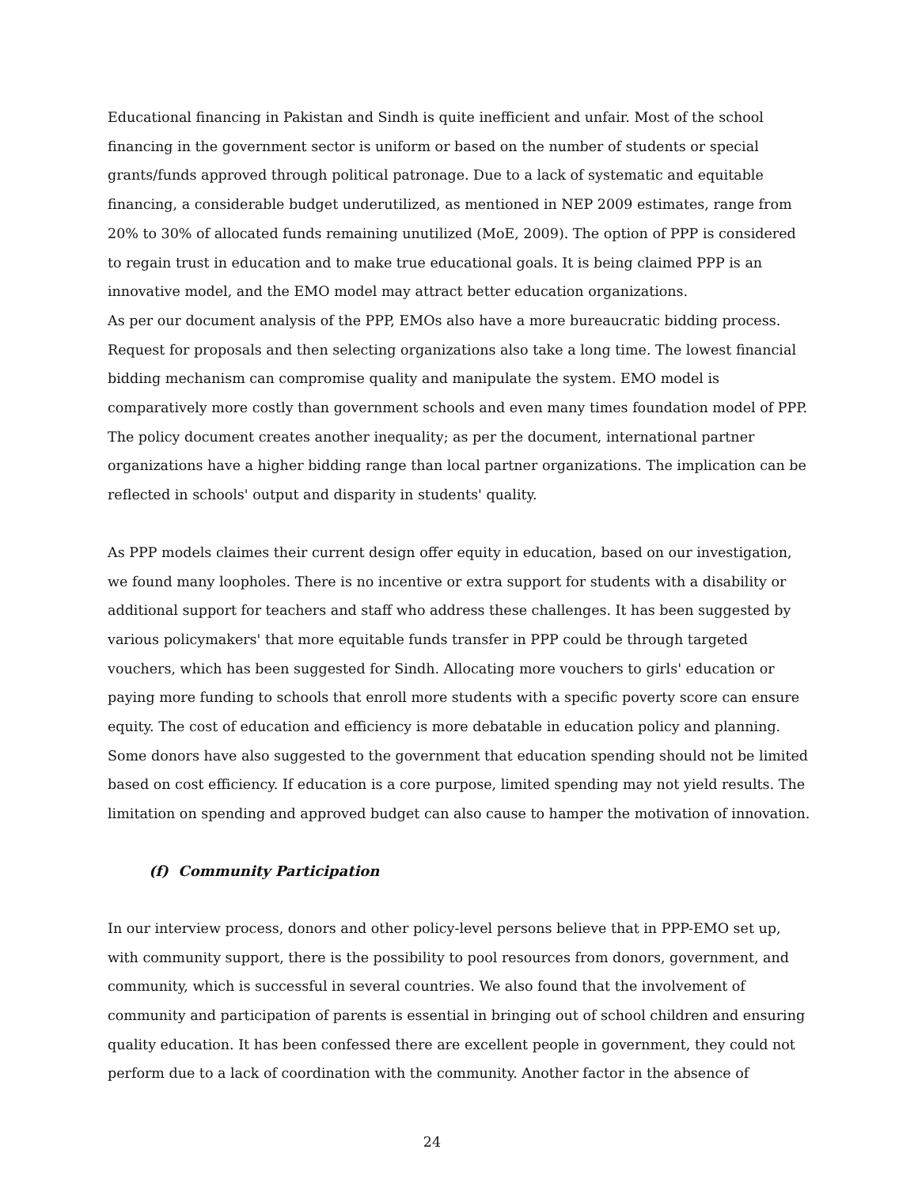Educational financing in Pakistan and Sindh is quite inefficient and unfair. Most of the school financing in the government sector is uniform or based on the number of students or special grants/funds approved through political patronage. Due to a lack of systematic and equitable financing, a considerable budget underutilized, as mentioned in NEP 2009 estimates, range from 20% to 30% of allocated funds remaining unutilized (MoE, 2009). The option of PPP is considered to regain trust in education and to make true educational goals. It is being claimed PPP is an innovative model, and the EMO model may attract better education organizations.
As per our document analysis of the PPP, EMOs also have a more bureaucratic bidding process. Request for proposals and then selecting organizations also take a long time. The lowest financial bidding mechanism can compromise quality and manipulate the system. EMO model is comparatively more costly than government schools and even many times foundation model of PPP. The policy document creates another inequality; as per the document, international partner organizations have a higher bidding range than local partner organizations. The implication can be reflected in schools' output and disparity in students' quality.
As PPP models claimes their current design offer equity in education, based on our investigation, we found many loopholes. There is no incentive or extra support for students with a disability or additional support for teachers and staff who address these challenges. It has been suggested by various policymakers' that more equitable funds transfer in PPP could be through targeted vouchers, which has been suggested for Sindh. Allocating more vouchers to girls' education or paying more funding to schools that enroll more students with a specific poverty score can ensure equity. The cost of education and efficiency is more debatable in education policy and planning. Some donors have also suggested to the government that education spending should not be limited based on cost efficiency. If education is a core purpose, limited spending may not yield results. The limitation on spending and approved budget can also cause to hamper the motivation of innovation.
(f) Community Participation
In our interview process, donors and other policy-level persons believe that in PPP-EMO set up, with community support, there is the possibility to pool resources from donors, government, and community, which is successful in several countries. We also found that the involvement of community and participation of parents is essential in bringing out of school children and ensuring quality education. It has been confessed there are excellent people in government, they could not perform due to a lack of coordination with the community. Another factor in the absence of
24